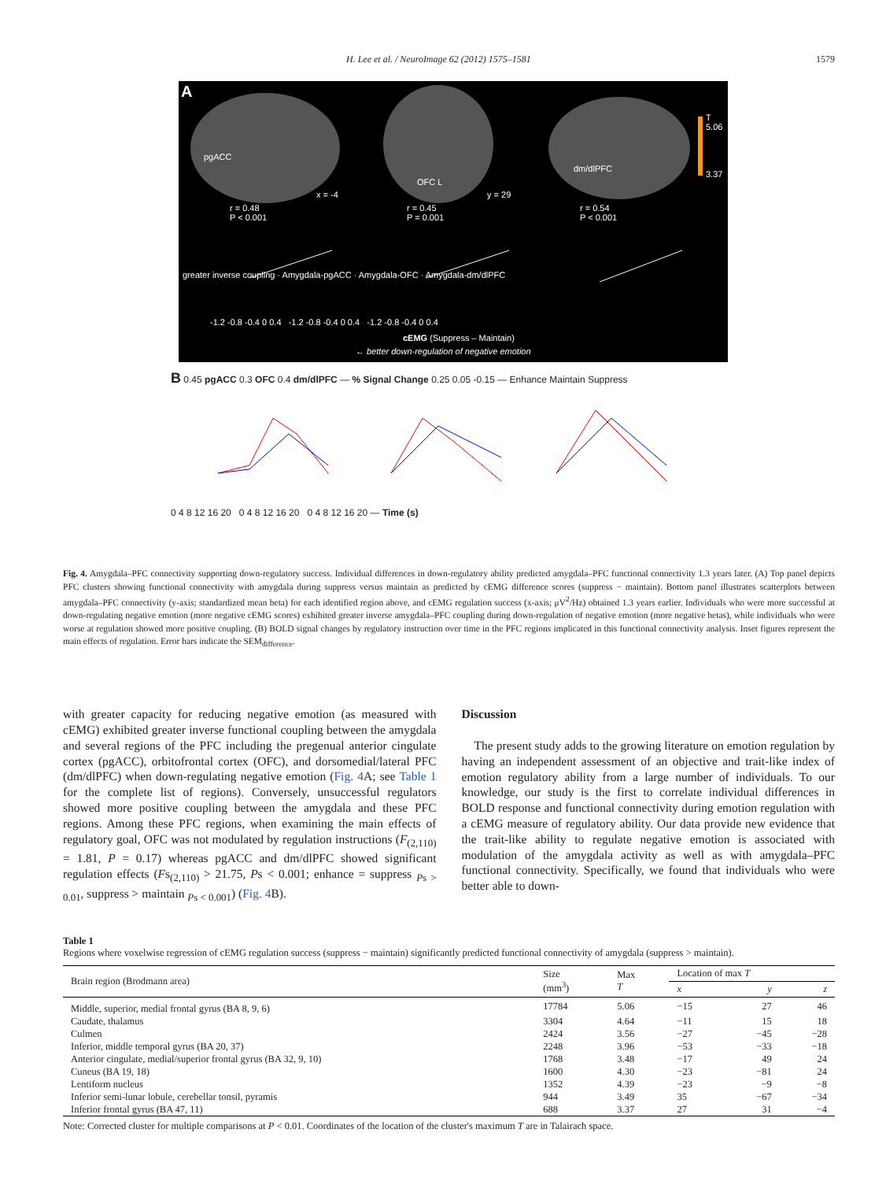H. Lee et al. / NeuroImage 62 (2012) 1575–1581 1579
A
pgACC
OFC L
dm/dlPFC
x = -4 y = 29
T 5.06
3.37
r = 0.48
P < 0.001
r = 0.45
P = 0.001
r = 0.54
P < 0.001
greater inverse coupling · Amygdala-pgACC · Amygdala-OFC · Amygdala-dm/dlPFC
-1.2 -0.8 -0.4 0 0.4 -1.2 -0.8 -0.4 0 0.4 -1.2 -0.8 -0.4 0 0.4
cEMG (Suppress – Maintain)
← better down-regulation of negative emotion
B 0.45 pgACC 0.3 OFC 0.4 dm/dlPFC — % Signal Change 0.25 0.05 -0.15 — Enhance Maintain Suppress
0 4 8 12 16 20 0 4 8 12 16 20 0 4 8 12 16 20 — Time (s)
Fig. 4. Amygdala–PFC connectivity supporting down-regulatory success. Individual differences in down-regulatory ability predicted amygdala–PFC functional connectivity 1.3 years later. (A) Top panel depicts PFC clusters showing functional connectivity with amygdala during suppress versus maintain as predicted by cEMG difference scores (suppress − maintain). Bottom panel illustrates scatterplots between amygdala–PFC connectivity (y-axis; standardized mean beta) for each identified region above, and cEMG regulation success (x-axis; μV<sup>2</sup>/Hz) obtained 1.3 years earlier. Individuals who were more successful at down-regulating negative emotion (more negative cEMG scores) exhibited greater inverse amygdala–PFC coupling during down-regulation of negative emotion (more negative betas), while individuals who were worse at regulation showed more positive coupling. (B) BOLD signal changes by regulatory instruction over time in the PFC regions implicated in this functional connectivity analysis. Inset figures represent the main effects of regulation. Error bars indicate the SEM<sub>difference</sub>.
with greater capacity for reducing negative emotion (as measured with cEMG) exhibited greater inverse functional coupling between the amygdala and several regions of the PFC including the pregenual anterior cingulate cortex (pgACC), orbitofrontal cortex (OFC), and dorsomedial/lateral PFC (dm/dlPFC) when down-regulating negative emotion (Fig. 4 A; see Table 1 for the complete list of regions). Conversely, unsuccessful regulators showed more positive coupling between the amygdala and these PFC regions. Among these PFC regions, when examining the main effects of regulatory goal, OFC was not modulated by regulation instructions (F<sub>(2,110)</sub> = 1.81, P = 0.17) whereas pgACC and dm/dlPFC showed significant regulation effects (Fs<sub>(2,110)</sub> > 21.75, Ps < 0.001; enhance = suppress <sub>Ps > 0.01</sub>, suppress > maintain <sub>Ps < 0.001</sub>) (Fig. 4 B).
Discussion
The present study adds to the growing literature on emotion regulation by having an independent assessment of an objective and trait-like index of emotion regulatory ability from a large number of individuals. To our knowledge, our study is the first to correlate individual differences in BOLD response and functional connectivity during emotion regulation with a cEMG measure of regulatory ability. Our data provide new evidence that the trait-like ability to regulate negative emotion is associated with modulation of the amygdala activity as well as with amygdala–PFC functional connectivity. Specifically, we found that individuals who were better able to down-
Table 1
Regions where voxelwise regression of cEMG regulation success (suppress − maintain) significantly predicted functional connectivity of amygdala (suppress > maintain).
| Brain region (Brodmann area) | Size (mm<sup>3</sup>) | Max T | Location of max T | | |
| --- | --- | --- | --- | --- | --- |
| | | | x | y | z |
| Middle, superior, medial frontal gyrus (BA 8, 9, 6) | 17784 | 5.06 | −15 | 27 | 46 |
| Caudate, thalamus | 3304 | 4.64 | −11 | 15 | 18 |
| Culmen | 2424 | 3.56 | −27 | −45 | −28 |
| Inferior, middle temporal gyrus (BA 20, 37) | 2248 | 3.96 | −53 | −33 | −18 |
| Anterior cingulate, medial/superior frontal gyrus (BA 32, 9, 10) | 1768 | 3.48 | −17 | 49 | 24 |
| Cuneus (BA 19, 18) | 1600 | 4.30 | −23 | −81 | 24 |
| Lentiform nucleus | 1352 | 4.39 | −23 | −9 | −8 |
| Inferior semi-lunar lobule, cerebellar tonsil, pyramis | 944 | 3.49 | 35 | −67 | −34 |
| Inferior frontal gyrus (BA 47, 11) | 688 | 3.37 | 27 | 31 | −4 |
Note: Corrected cluster for multiple comparisons at P < 0.01. Coordinates of the location of the cluster's maximum T are in Talairach space.